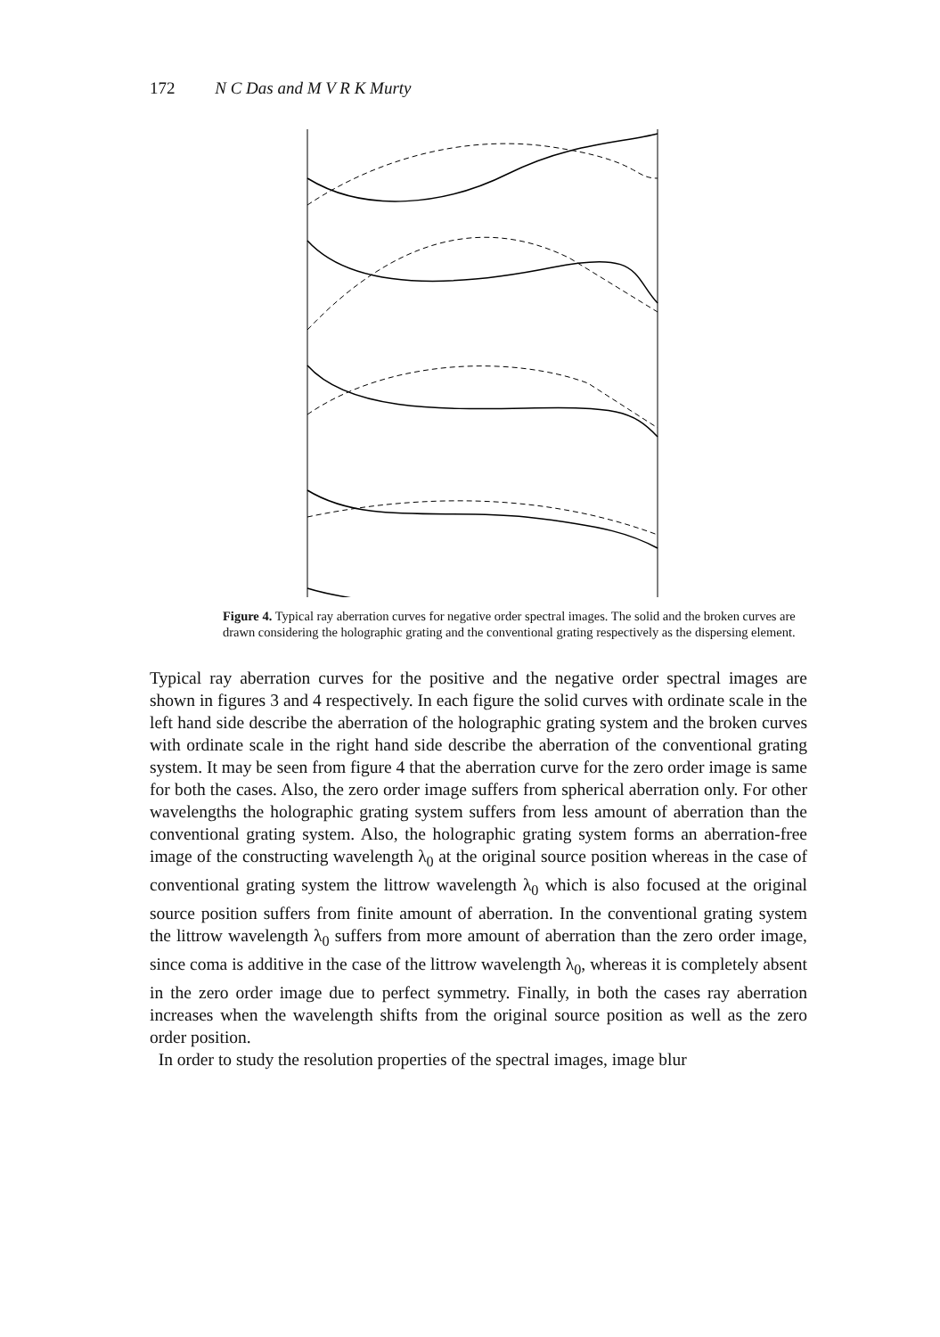172 N C Das and M V R K Murty
Figure 4. Typical ray aberration curves for negative order spectral images. The solid and the broken curves are drawn considering the holographic grating and the conventional grating respectively as the dispersing element.
Typical ray aberration curves for the positive and the negative order spectral images are shown in figures 3 and 4 respectively. In each figure the solid curves with ordinate scale in the left hand side describe the aberration of the holographic grating system and the broken curves with ordinate scale in the right hand side describe the aberration of the conventional grating system. It may be seen from figure 4 that the aberration curve for the zero order image is same for both the cases. Also, the zero order image suffers from spherical aberration only. For other wavelengths the holographic grating system suffers from less amount of aberration than the conventional grating system. Also, the holographic grating system forms an aberration-free image of the constructing wavelength λ<sub>0</sub> at the original source position whereas in the case of conventional grating system the littrow wavelength λ<sub>0</sub> which is also focused at the original source position suffers from finite amount of aberration. In the conventional grating system the littrow wavelength λ<sub>0</sub> suffers from more amount of aberration than the zero order image, since coma is additive in the case of the littrow wavelength λ<sub>0</sub>, whereas it is completely absent in the zero order image due to perfect symmetry. Finally, in both the cases ray aberration increases when the wavelength shifts from the original source position as well as the zero order position.
In order to study the resolution properties of the spectral images, image blur